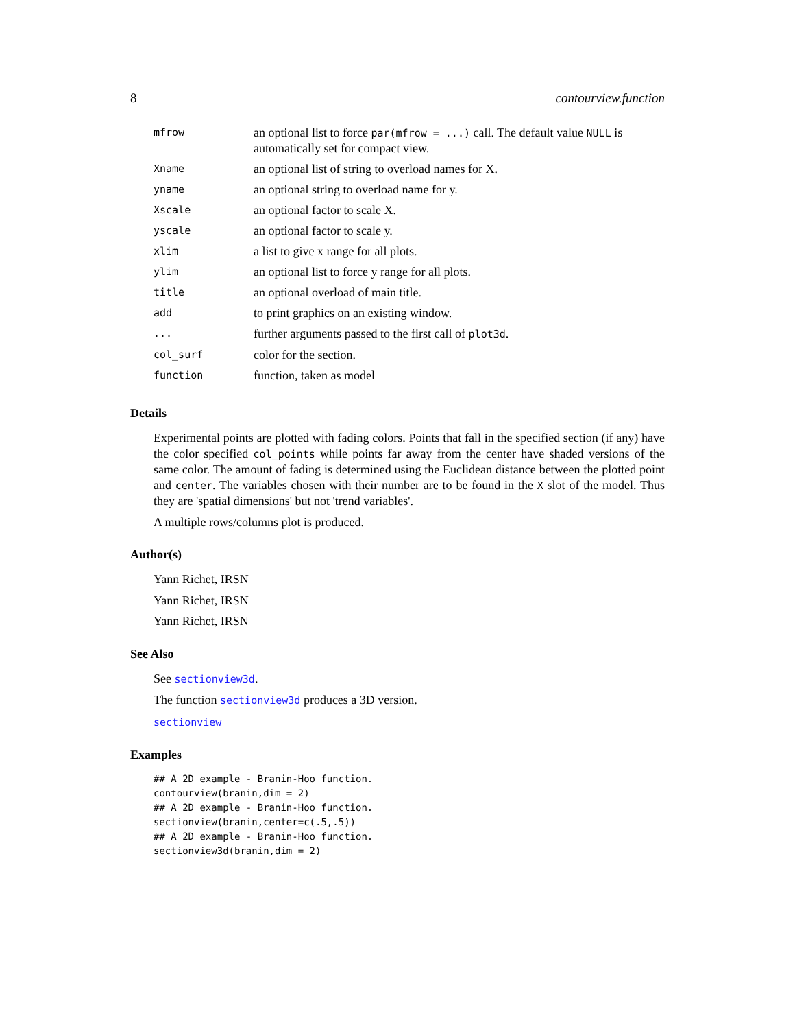8 contourview.function
| mfrow | an optional list to force par(mfrow = ...) call. The default value NULL is automatically set for compact view. |
| Xname | an optional list of string to overload names for X. |
| yname | an optional string to overload name for y. |
| Xscale | an optional factor to scale X. |
| yscale | an optional factor to scale y. |
| xlim | a list to give x range for all plots. |
| ylim | an optional list to force y range for all plots. |
| title | an optional overload of main title. |
| add | to print graphics on an existing window. |
| ... | further arguments passed to the first call of plot3d . |
| col_surf | color for the section. |
| function | function, taken as model |
Details
Experimental points are plotted with fading colors. Points that fall in the specified section (if any) have the color specified col_points while points far away from the center have shaded versions of the same color. The amount of fading is determined using the Euclidean distance between the plotted point and center. The variables chosen with their number are to be found in the X slot of the model. Thus they are 'spatial dimensions' but not 'trend variables'.
A multiple rows/columns plot is produced.
Author(s)
Yann Richet, IRSN
Yann Richet, IRSN
Yann Richet, IRSN
See Also
See sectionview3d.
The function sectionview3d produces a 3D version.
sectionview
Examples
## A 2D example - Branin-Hoo function.
contourview(branin,dim = 2)
## A 2D example - Branin-Hoo function.
sectionview(branin,center=c(.5,.5))
## A 2D example - Branin-Hoo function.
sectionview3d(branin,dim = 2)